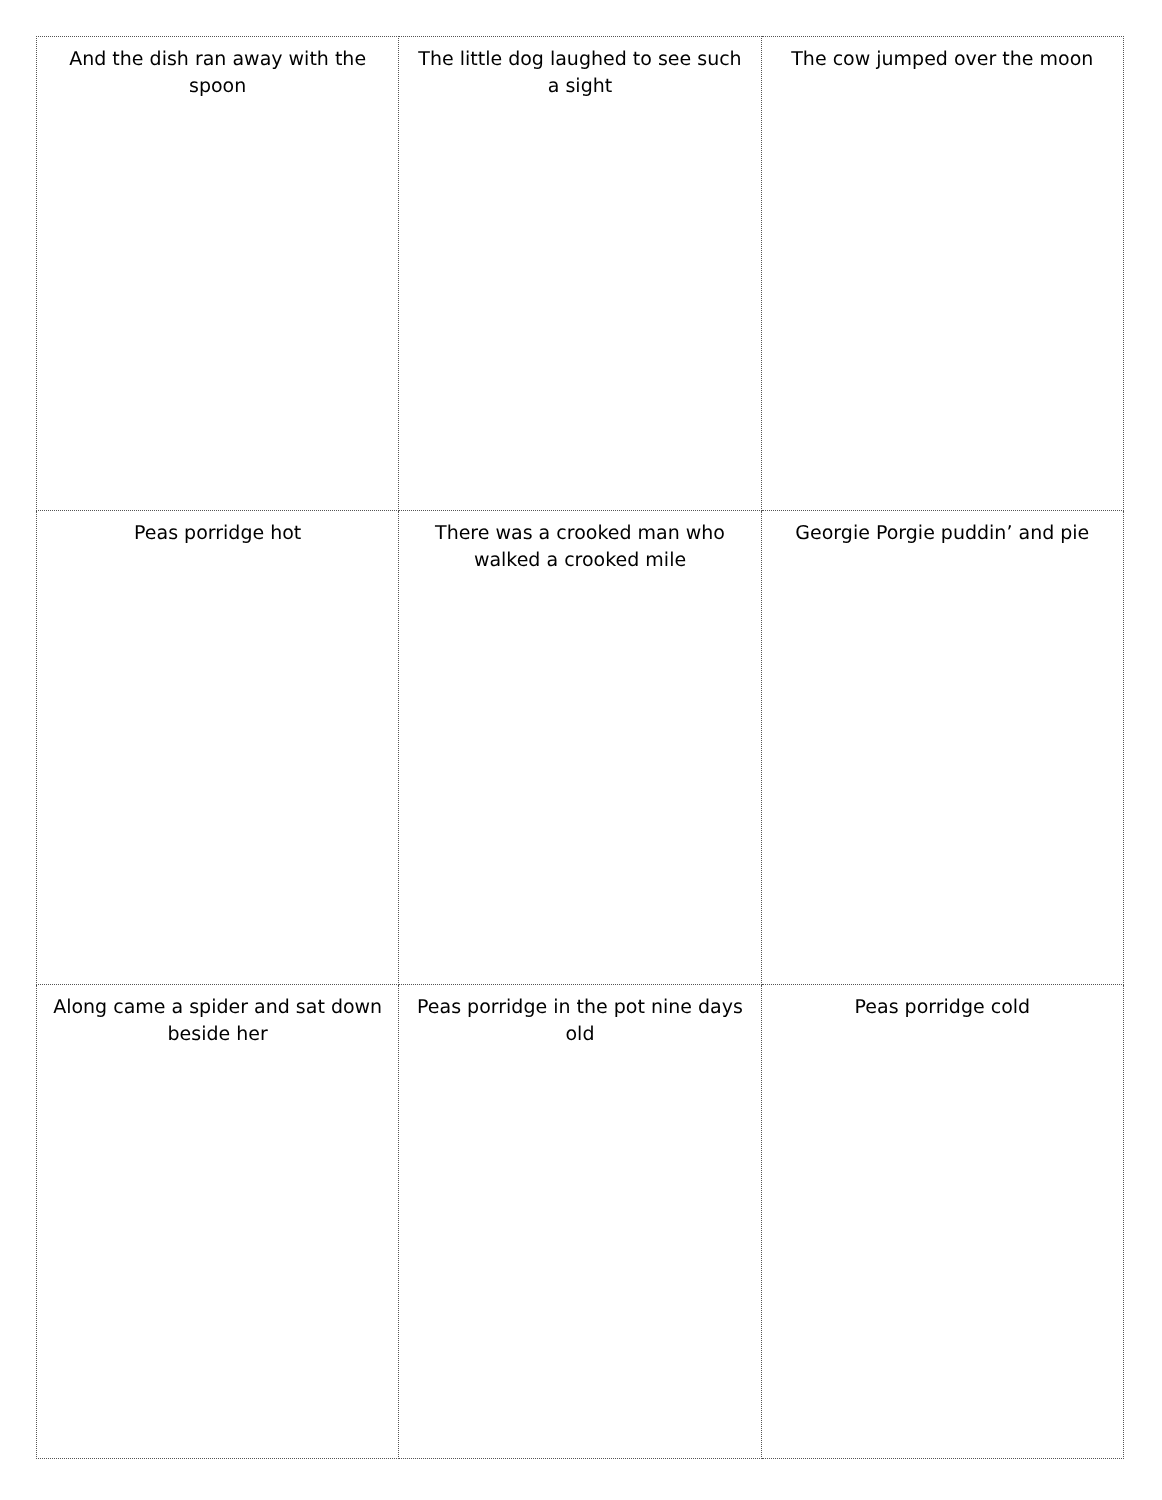| And the dish ran away with the spoon | The little dog laughed to see such a sight | The cow jumped over the moon |
| Peas porridge hot | There was a crooked man who walked a crooked mile | Georgie Porgie puddin’ and pie |
| Along came a spider and sat down beside her | Peas porridge in the pot nine days old | Peas porridge cold |